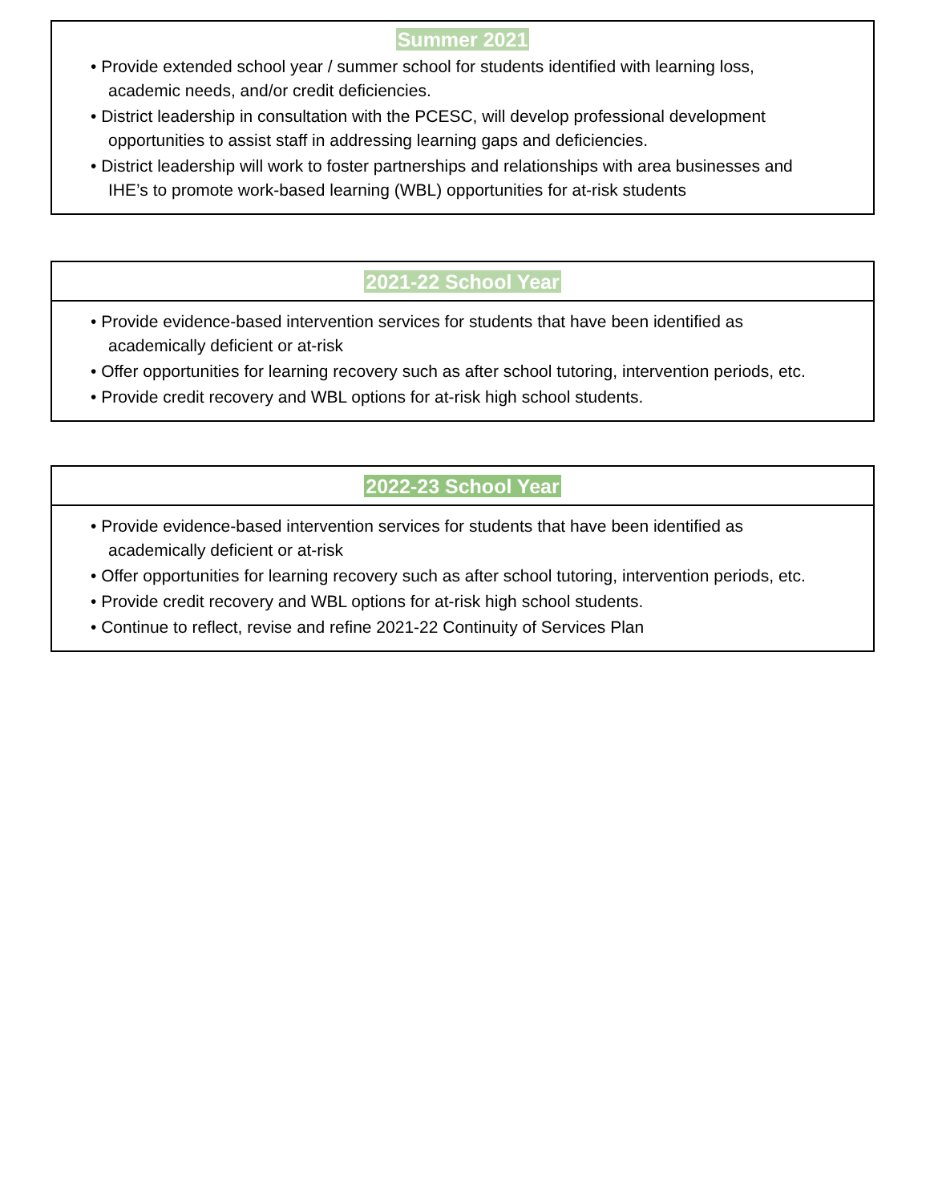Summer 2021
• Provide extended school year / summer school for students identified with learning loss,
academic needs, and/or credit deficiencies.
• District leadership in consultation with the PCESC, will develop professional development
opportunities to assist staff in addressing learning gaps and deficiencies.
• District leadership will work to foster partnerships and relationships with area businesses and
IHE’s to promote work-based learning (WBL) opportunities for at-risk students
2021-22 School Year
• Provide evidence-based intervention services for students that have been identified as
academically deficient or at-risk
• Offer opportunities for learning recovery such as after school tutoring, intervention periods, etc.
• Provide credit recovery and WBL options for at-risk high school students.
2022-23 School Year
• Provide evidence-based intervention services for students that have been identified as
academically deficient or at-risk
• Offer opportunities for learning recovery such as after school tutoring, intervention periods, etc.
• Provide credit recovery and WBL options for at-risk high school students.
• Continue to reflect, revise and refine 2021-22 Continuity of Services Plan